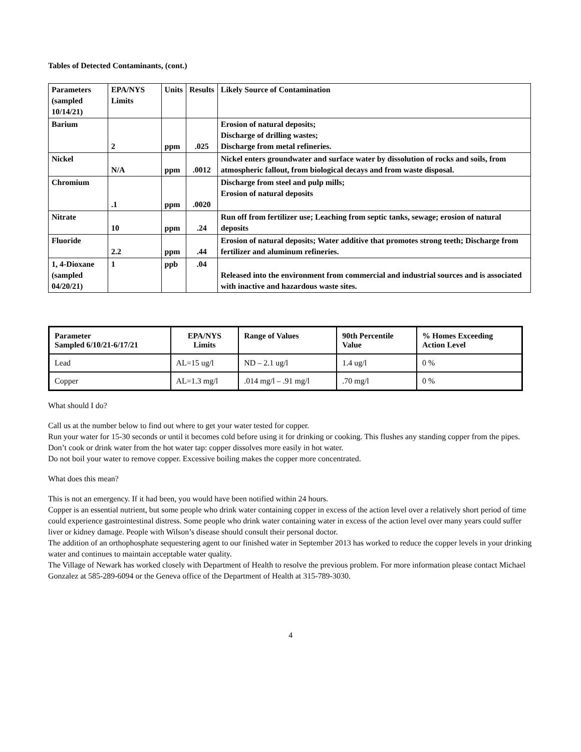Tables of Detected Contaminants, (cont.)
| Parameters (sampled 10/14/21) | EPA/NYS Limits | Units | Results | Likely Source of Contamination |
| --- | --- | --- | --- | --- |
| Barium | 2 | ppm | .025 | Erosion of natural deposits; Discharge of drilling wastes; Discharge from metal refineries. |
| Nickel | N/A | ppm | .0012 | Nickel enters groundwater and surface water by dissolution of rocks and soils, from atmospheric fallout, from biological decays and from waste disposal. |
| Chromium | .1 | ppm | .0020 | Discharge from steel and pulp mills; Erosion of natural deposits |
| Nitrate | 10 | ppm | .24 | Run off from fertilizer use; Leaching from septic tanks, sewage; erosion of natural deposits |
| Fluoride | 2.2 | ppm | .44 | Erosion of natural deposits; Water additive that promotes strong teeth; Discharge from fertilizer and aluminum refineries. |
| 1, 4-Dioxane (sampled 04/20/21) | 1 | ppb | .04 | Released into the environment from commercial and industrial sources and is associated with inactive and hazardous waste sites. |
| Parameter Sampled 6/10/21-6/17/21 | EPA/NYS Limits | Range of Values | 90th Percentile Value | % Homes Exceeding Action Level |
| --- | --- | --- | --- | --- |
| Lead | AL=15 ug/l | ND – 2.1 ug/l | 1.4 ug/l | 0 % |
| Copper | AL=1.3 mg/l | .014 mg/l – .91 mg/l | .70 mg/l | 0 % |
What should I do?
Call us at the number below to find out where to get your water tested for copper.
Run your water for 15-30 seconds or until it becomes cold before using it for drinking or cooking. This flushes any standing copper from the pipes.
Don’t cook or drink water from the hot water tap: copper dissolves more easily in hot water.
Do not boil your water to remove copper. Excessive boiling makes the copper more concentrated.
What does this mean?
This is not an emergency. If it had been, you would have been notified within 24 hours.
Copper is an essential nutrient, but some people who drink water containing copper in excess of the action level over a relatively short period of time could experience gastrointestinal distress. Some people who drink water containing water in excess of the action level over many years could suffer liver or kidney damage. People with Wilson’s disease should consult their personal doctor.
The addition of an orthophosphate sequestering agent to our finished water in September 2013 has worked to reduce the copper levels in your drinking water and continues to maintain acceptable water quality.
The Village of Newark has worked closely with Department of Health to resolve the previous problem. For more information please contact Michael Gonzalez at 585-289-6094 or the Geneva office of the Department of Health at 315-789-3030.
4